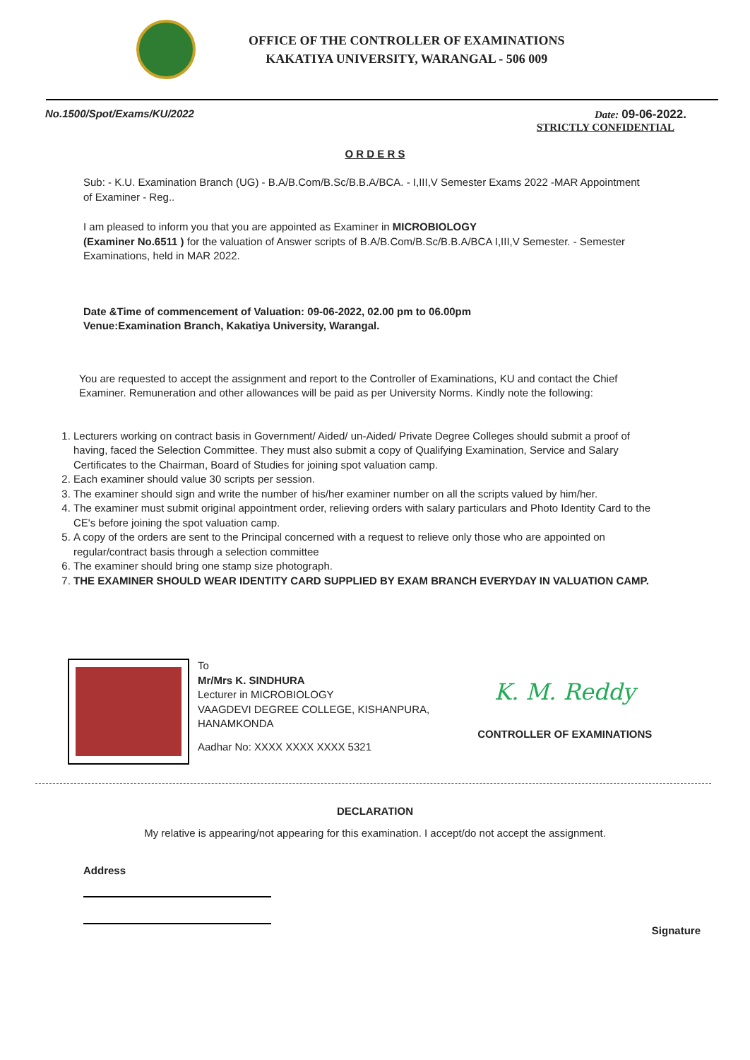OFFICE OF THE CONTROLLER OF EXAMINATIONS
KAKATIYA UNIVERSITY, WARANGAL - 506 009
No.1500/Spot/Exams/KU/2022 Date: 09-06-2022.
STRICTLY CONFIDENTIAL
O R D E R S
Sub: - K.U. Examination Branch (UG) - B.A/B.Com/B.Sc/B.B.A/BCA. - I,III,V Semester Exams 2022 -MAR Appointment of Examiner - Reg..
I am pleased to inform you that you are appointed as Examiner in MICROBIOLOGY
(Examiner No.6511 ) for the valuation of Answer scripts of B.A/B.Com/B.Sc/B.B.A/BCA I,III,V Semester. - Semester Examinations, held in MAR 2022.
Date &Time of commencement of Valuation: 09-06-2022, 02.00 pm to 06.00pm
Venue:Examination Branch, Kakatiya University, Warangal.
You are requested to accept the assignment and report to the Controller of Examinations, KU and contact the Chief Examiner. Remuneration and other allowances will be paid as per University Norms. Kindly note the following:
1. Lecturers working on contract basis in Government/ Aided/ un-Aided/ Private Degree Colleges should submit a proof of having, faced the Selection Committee. They must also submit a copy of Qualifying Examination, Service and Salary Certificates to the Chairman, Board of Studies for joining spot valuation camp.
2. Each examiner should value 30 scripts per session.
3. The examiner should sign and write the number of his/her examiner number on all the scripts valued by him/her.
4. The examiner must submit original appointment order, relieving orders with salary particulars and Photo Identity Card to the CE's before joining the spot valuation camp.
5. A copy of the orders are sent to the Principal concerned with a request to relieve only those who are appointed on regular/contract basis through a selection committee
6. The examiner should bring one stamp size photograph.
7. THE EXAMINER SHOULD WEAR IDENTITY CARD SUPPLIED BY EXAM BRANCH EVERYDAY IN VALUATION CAMP.
To
Mr/Mrs K. SINDHURA
Lecturer in MICROBIOLOGY
VAAGDEVI DEGREE COLLEGE, KISHANPURA,
HANAMKONDA
Aadhar No: XXXX XXXX XXXX 5321
K. M. Reddy
CONTROLLER OF EXAMINATIONS
DECLARATION
My relative is appearing/not appearing for this examination. I accept/do not accept the assignment.
Address
Signature